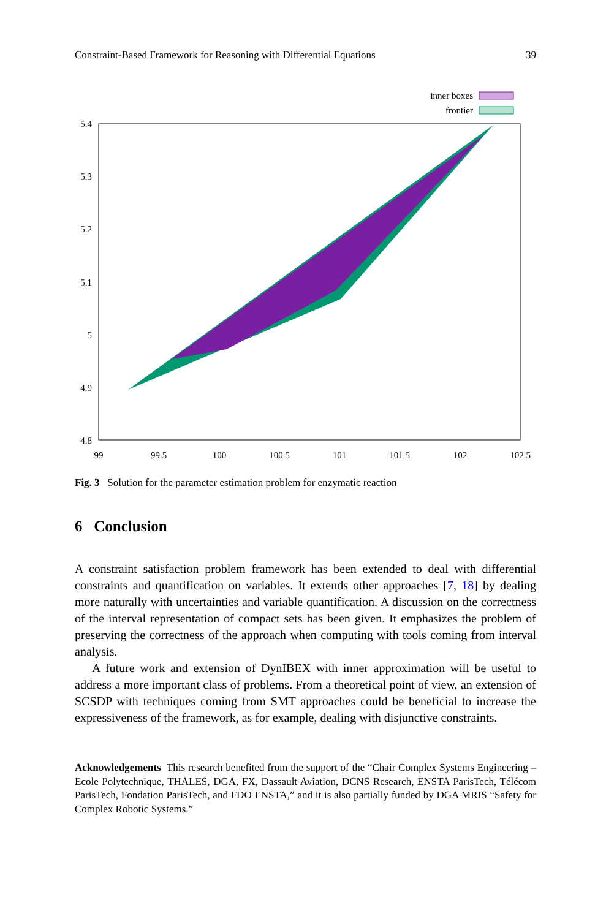Constraint-Based Framework for Reasoning with Differential Equations 39
inner boxes
frontier
5.4
5.3
5.2
5.1
5
4.9
4.8
99
99.5
100
100.5
101
101.5
102
102.5
Fig. 3 Solution for the parameter estimation problem for enzymatic reaction
6 Conclusion
A constraint satisfaction problem framework has been extended to deal with differential constraints and quantification on variables. It extends other approaches [7, 18] by dealing more naturally with uncertainties and variable quantification. A discussion on the correctness of the interval representation of compact sets has been given. It emphasizes the problem of preserving the correctness of the approach when computing with tools coming from interval analysis.
A future work and extension of DynIBEX with inner approximation will be useful to address a more important class of problems. From a theoretical point of view, an extension of SCSDP with techniques coming from SMT approaches could be beneficial to increase the expressiveness of the framework, as for example, dealing with disjunctive constraints.
Acknowledgements This research benefited from the support of the “Chair Complex Systems Engineering – Ecole Polytechnique, THALES, DGA, FX, Dassault Aviation, DCNS Research, ENSTA ParisTech, Télécom ParisTech, Fondation ParisTech, and FDO ENSTA,” and it is also partially funded by DGA MRIS “Safety for Complex Robotic Systems.”